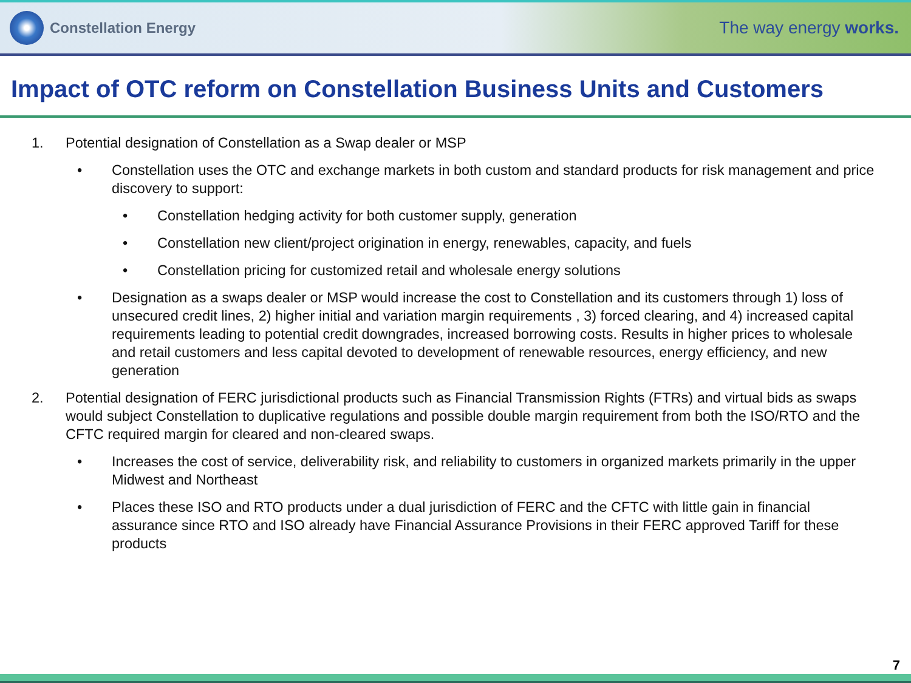Constellation Energy
The way energy works.
Impact of OTC reform on Constellation Business Units and Customers
1. Potential designation of Constellation as a Swap dealer or MSP
• Constellation uses the OTC and exchange markets in both custom and standard products for risk management and price discovery to support:
• Constellation hedging activity for both customer supply, generation
• Constellation new client/project origination in energy, renewables, capacity, and fuels
• Constellation pricing for customized retail and wholesale energy solutions
• Designation as a swaps dealer or MSP would increase the cost to Constellation and its customers through 1) loss of unsecured credit lines, 2) higher initial and variation margin requirements , 3) forced clearing, and 4) increased capital requirements leading to potential credit downgrades, increased borrowing costs. Results in higher prices to wholesale and retail customers and less capital devoted to development of renewable resources, energy efficiency, and new generation
2. Potential designation of FERC jurisdictional products such as Financial Transmission Rights (FTRs) and virtual bids as swaps would subject Constellation to duplicative regulations and possible double margin requirement from both the ISO/RTO and the CFTC required margin for cleared and non-cleared swaps.
• Increases the cost of service, deliverability risk, and reliability to customers in organized markets primarily in the upper Midwest and Northeast
• Places these ISO and RTO products under a dual jurisdiction of FERC and the CFTC with little gain in financial assurance since RTO and ISO already have Financial Assurance Provisions in their FERC approved Tariff for these products
7